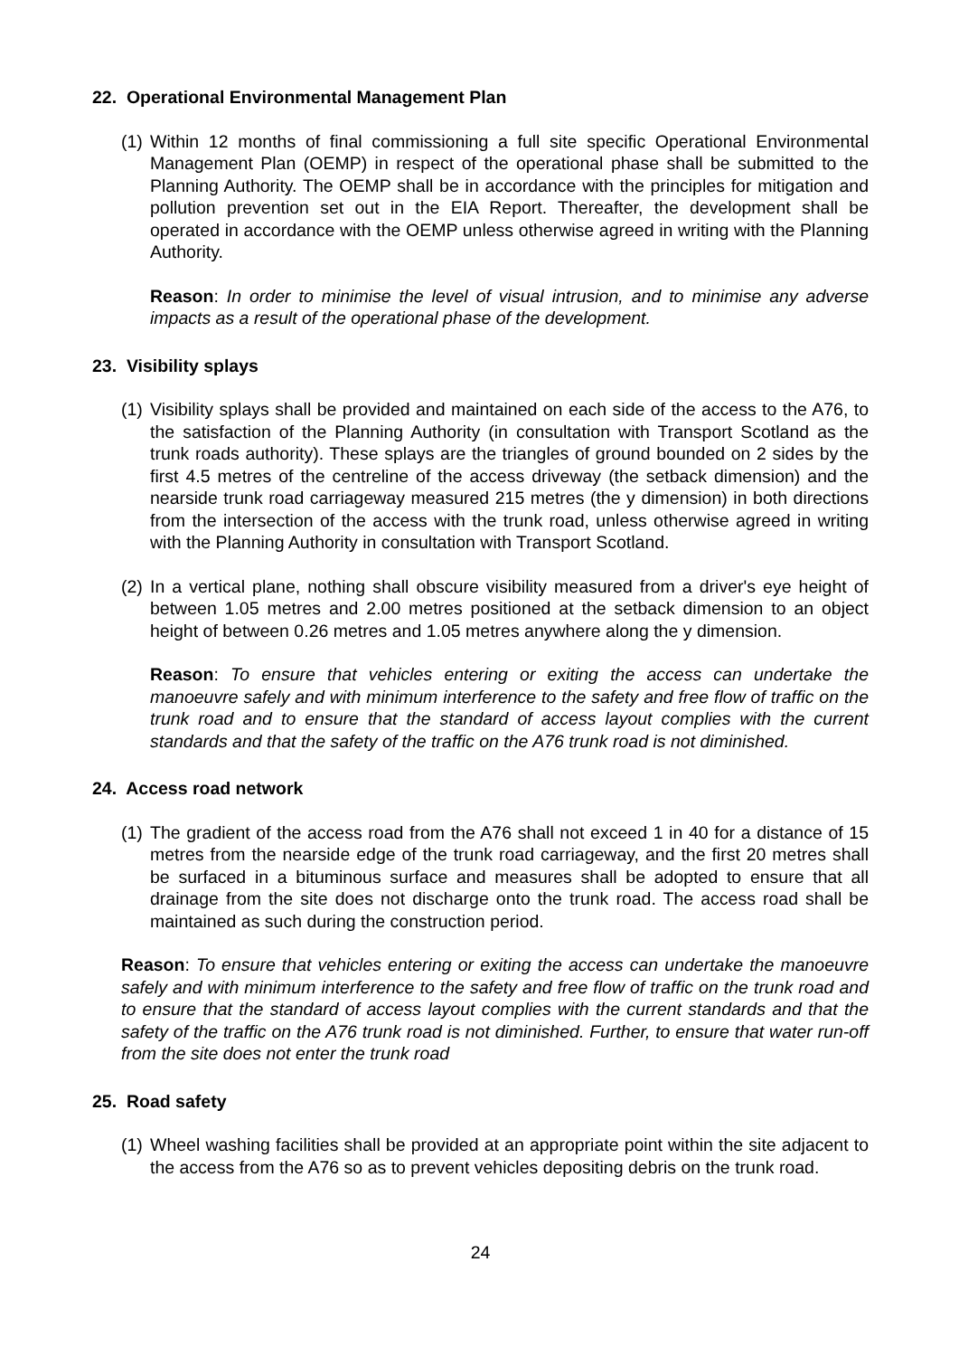22. Operational Environmental Management Plan
(1)
Within 12 months of final commissioning a full site specific Operational Environmental Management Plan (OEMP) in respect of the operational phase shall be submitted to the Planning Authority. The OEMP shall be in accordance with the principles for mitigation and pollution prevention set out in the EIA Report. Thereafter, the development shall be operated in accordance with the OEMP unless otherwise agreed in writing with the Planning Authority.
Reason: In order to minimise the level of visual intrusion, and to minimise any adverse impacts as a result of the operational phase of the development.
23. Visibility splays
(1)
Visibility splays shall be provided and maintained on each side of the access to the A76, to the satisfaction of the Planning Authority (in consultation with Transport Scotland as the trunk roads authority). These splays are the triangles of ground bounded on 2 sides by the first 4.5 metres of the centreline of the access driveway (the setback dimension) and the nearside trunk road carriageway measured 215 metres (the y dimension) in both directions from the intersection of the access with the trunk road, unless otherwise agreed in writing with the Planning Authority in consultation with Transport Scotland.
(2)
In a vertical plane, nothing shall obscure visibility measured from a driver's eye height of between 1.05 metres and 2.00 metres positioned at the setback dimension to an object height of between 0.26 metres and 1.05 metres anywhere along the y dimension.
Reason: To ensure that vehicles entering or exiting the access can undertake the manoeuvre safely and with minimum interference to the safety and free flow of traffic on the trunk road and to ensure that the standard of access layout complies with the current standards and that the safety of the traffic on the A76 trunk road is not diminished.
24. Access road network
(1)
The gradient of the access road from the A76 shall not exceed 1 in 40 for a distance of 15 metres from the nearside edge of the trunk road carriageway, and the first 20 metres shall be surfaced in a bituminous surface and measures shall be adopted to ensure that all drainage from the site does not discharge onto the trunk road. The access road shall be maintained as such during the construction period.
Reason: To ensure that vehicles entering or exiting the access can undertake the manoeuvre safely and with minimum interference to the safety and free flow of traffic on the trunk road and to ensure that the standard of access layout complies with the current standards and that the safety of the traffic on the A76 trunk road is not diminished. Further, to ensure that water run-off from the site does not enter the trunk road
25. Road safety
(1)
Wheel washing facilities shall be provided at an appropriate point within the site adjacent to the access from the A76 so as to prevent vehicles depositing debris on the trunk road.
24